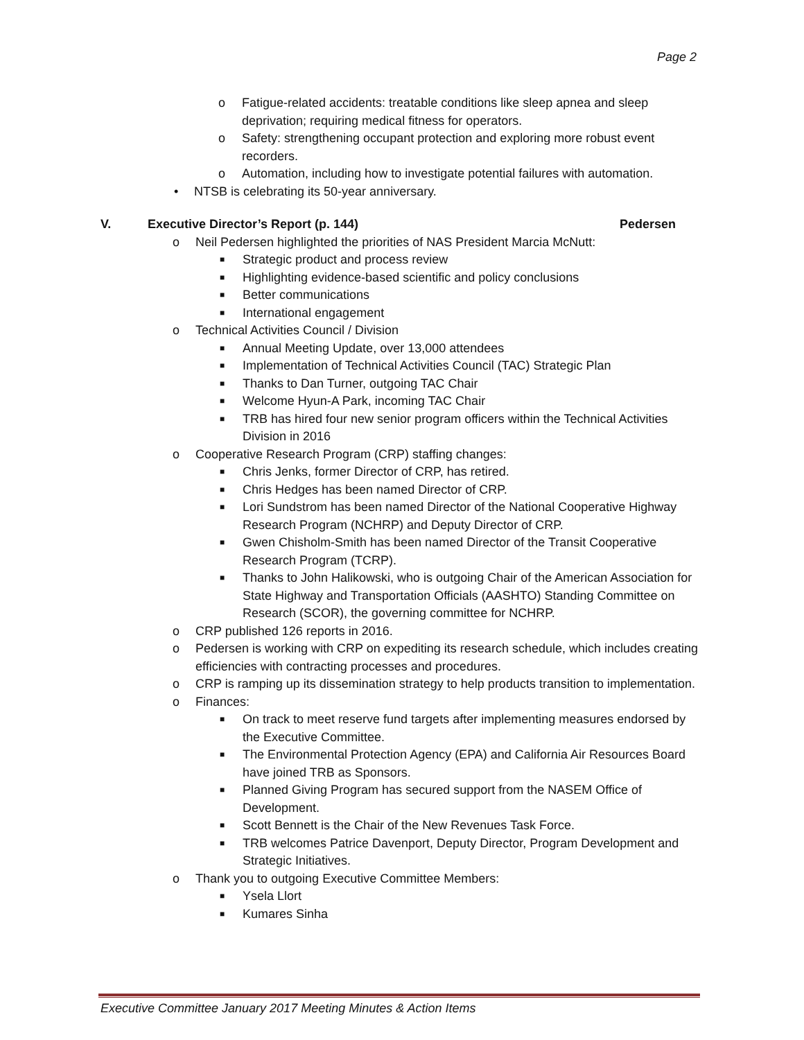Page 2
o Fatigue-related accidents: treatable conditions like sleep apnea and sleep deprivation; requiring medical fitness for operators.
o Safety: strengthening occupant protection and exploring more robust event recorders.
o Automation, including how to investigate potential failures with automation.
• NTSB is celebrating its 50-year anniversary.
V. Executive Director’s Report (p. 144) Pedersen
o Neil Pedersen highlighted the priorities of NAS President Marcia McNutt:
■ Strategic product and process review
■ Highlighting evidence-based scientific and policy conclusions
■ Better communications
■ International engagement
o Technical Activities Council / Division
■ Annual Meeting Update, over 13,000 attendees
■ Implementation of Technical Activities Council (TAC) Strategic Plan
■ Thanks to Dan Turner, outgoing TAC Chair
■ Welcome Hyun-A Park, incoming TAC Chair
■ TRB has hired four new senior program officers within the Technical Activities Division in 2016
o Cooperative Research Program (CRP) staffing changes:
■ Chris Jenks, former Director of CRP, has retired.
■ Chris Hedges has been named Director of CRP.
■ Lori Sundstrom has been named Director of the National Cooperative Highway Research Program (NCHRP) and Deputy Director of CRP.
■ Gwen Chisholm-Smith has been named Director of the Transit Cooperative Research Program (TCRP).
■ Thanks to John Halikowski, who is outgoing Chair of the American Association for State Highway and Transportation Officials (AASHTO) Standing Committee on Research (SCOR), the governing committee for NCHRP.
o CRP published 126 reports in 2016.
o Pedersen is working with CRP on expediting its research schedule, which includes creating efficiencies with contracting processes and procedures.
o CRP is ramping up its dissemination strategy to help products transition to implementation.
o Finances:
■ On track to meet reserve fund targets after implementing measures endorsed by the Executive Committee.
■ The Environmental Protection Agency (EPA) and California Air Resources Board have joined TRB as Sponsors.
■ Planned Giving Program has secured support from the NASEM Office of Development.
■ Scott Bennett is the Chair of the New Revenues Task Force.
■ TRB welcomes Patrice Davenport, Deputy Director, Program Development and Strategic Initiatives.
o Thank you to outgoing Executive Committee Members:
■ Ysela Llort
■ Kumares Sinha
Executive Committee January 2017 Meeting Minutes & Action Items